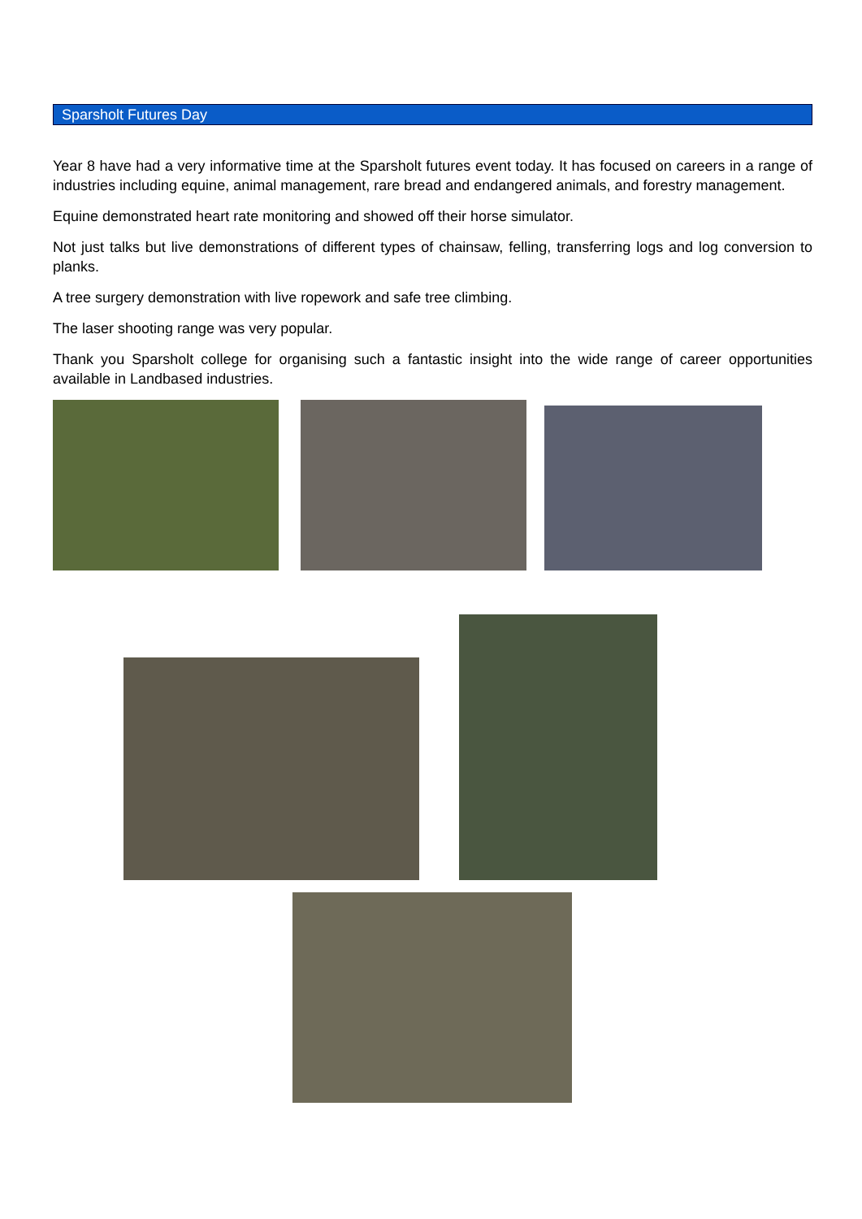Sparsholt Futures Day
Year 8 have had a very informative time at the Sparsholt futures event today. It has focused on careers in a range of industries including equine, animal management, rare bread and endangered animals, and forestry management.
Equine demonstrated heart rate monitoring and showed off their horse simulator.
Not just talks but live demonstrations of different types of chainsaw, felling, transferring logs and log conversion to planks.
A tree surgery demonstration with live ropework and safe tree climbing.
The laser shooting range was very popular.
Thank you Sparsholt college for organising such a fantastic insight into the wide range of career opportunities available in Landbased industries.